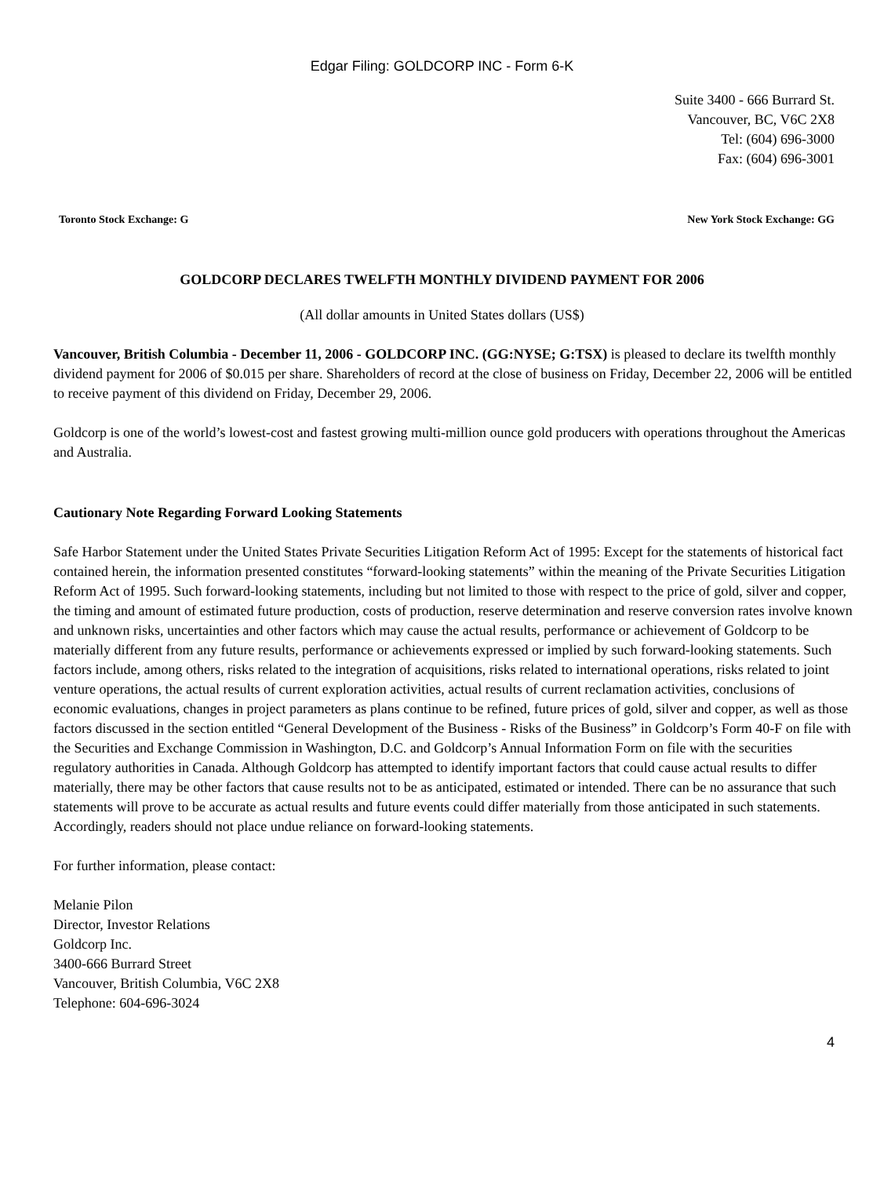Edgar Filing: GOLDCORP INC - Form 6-K
Suite 3400 - 666 Burrard St.
Vancouver, BC, V6C 2X8
Tel: (604) 696-3000
Fax: (604) 696-3001
Toronto Stock Exchange: G New York Stock Exchange: GG
GOLDCORP DECLARES TWELFTH MONTHLY DIVIDEND PAYMENT FOR 2006
(All dollar amounts in United States dollars (US$)
Vancouver, British Columbia - December 11, 2006 - GOLDCORP INC. (GG:NYSE; G:TSX) is pleased to declare its twelfth monthly dividend payment for 2006 of $0.015 per share. Shareholders of record at the close of business on Friday, December 22, 2006 will be entitled to receive payment of this dividend on Friday, December 29, 2006.
Goldcorp is one of the world’s lowest-cost and fastest growing multi-million ounce gold producers with operations throughout the Americas and Australia.
Cautionary Note Regarding Forward Looking Statements
Safe Harbor Statement under the United States Private Securities Litigation Reform Act of 1995: Except for the statements of historical fact contained herein, the information presented constitutes “forward-looking statements” within the meaning of the Private Securities Litigation Reform Act of 1995. Such forward-looking statements, including but not limited to those with respect to the price of gold, silver and copper, the timing and amount of estimated future production, costs of production, reserve determination and reserve conversion rates involve known and unknown risks, uncertainties and other factors which may cause the actual results, performance or achievement of Goldcorp to be materially different from any future results, performance or achievements expressed or implied by such forward-looking statements. Such factors include, among others, risks related to the integration of acquisitions, risks related to international operations, risks related to joint venture operations, the actual results of current exploration activities, actual results of current reclamation activities, conclusions of economic evaluations, changes in project parameters as plans continue to be refined, future prices of gold, silver and copper, as well as those factors discussed in the section entitled “General Development of the Business - Risks of the Business” in Goldcorp’s Form 40-F on file with the Securities and Exchange Commission in Washington, D.C. and Goldcorp’s Annual Information Form on file with the securities regulatory authorities in Canada. Although Goldcorp has attempted to identify important factors that could cause actual results to differ materially, there may be other factors that cause results not to be as anticipated, estimated or intended. There can be no assurance that such statements will prove to be accurate as actual results and future events could differ materially from those anticipated in such statements. Accordingly, readers should not place undue reliance on forward-looking statements.
For further information, please contact:
Melanie Pilon
Director, Investor Relations
Goldcorp Inc.
3400-666 Burrard Street
Vancouver, British Columbia, V6C 2X8
Telephone: 604-696-3024
4